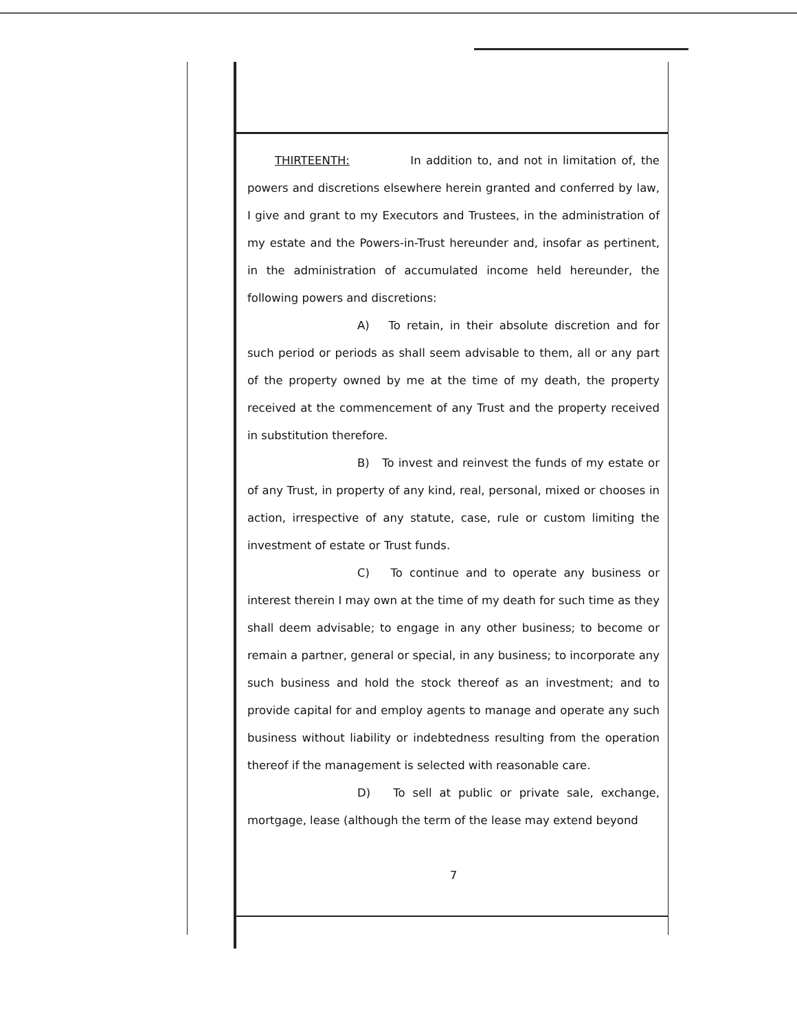THIRTEENTH: In addition to, and not in limitation of, the powers and discretions elsewhere herein granted and conferred by law, I give and grant to my Executors and Trustees, in the administration of my estate and the Powers-in-Trust hereunder and, insofar as pertinent, in the administration of accumulated income held hereunder, the following powers and discretions:
A) To retain, in their absolute discretion and for such period or periods as shall seem advisable to them, all or any part of the property owned by me at the time of my death, the property received at the commencement of any Trust and the property received in substitution therefore.
B) To invest and reinvest the funds of my estate or of any Trust, in property of any kind, real, personal, mixed or chooses in action, irrespective of any statute, case, rule or custom limiting the investment of estate or Trust funds.
C) To continue and to operate any business or interest therein I may own at the time of my death for such time as they shall deem advisable; to engage in any other business; to become or remain a partner, general or special, in any business; to incorporate any such business and hold the stock thereof as an investment; and to provide capital for and employ agents to manage and operate any such business without liability or indebtedness resulting from the operation thereof if the management is selected with reasonable care.
D) To sell at public or private sale, exchange, mortgage, lease (although the term of the lease may extend beyond
7